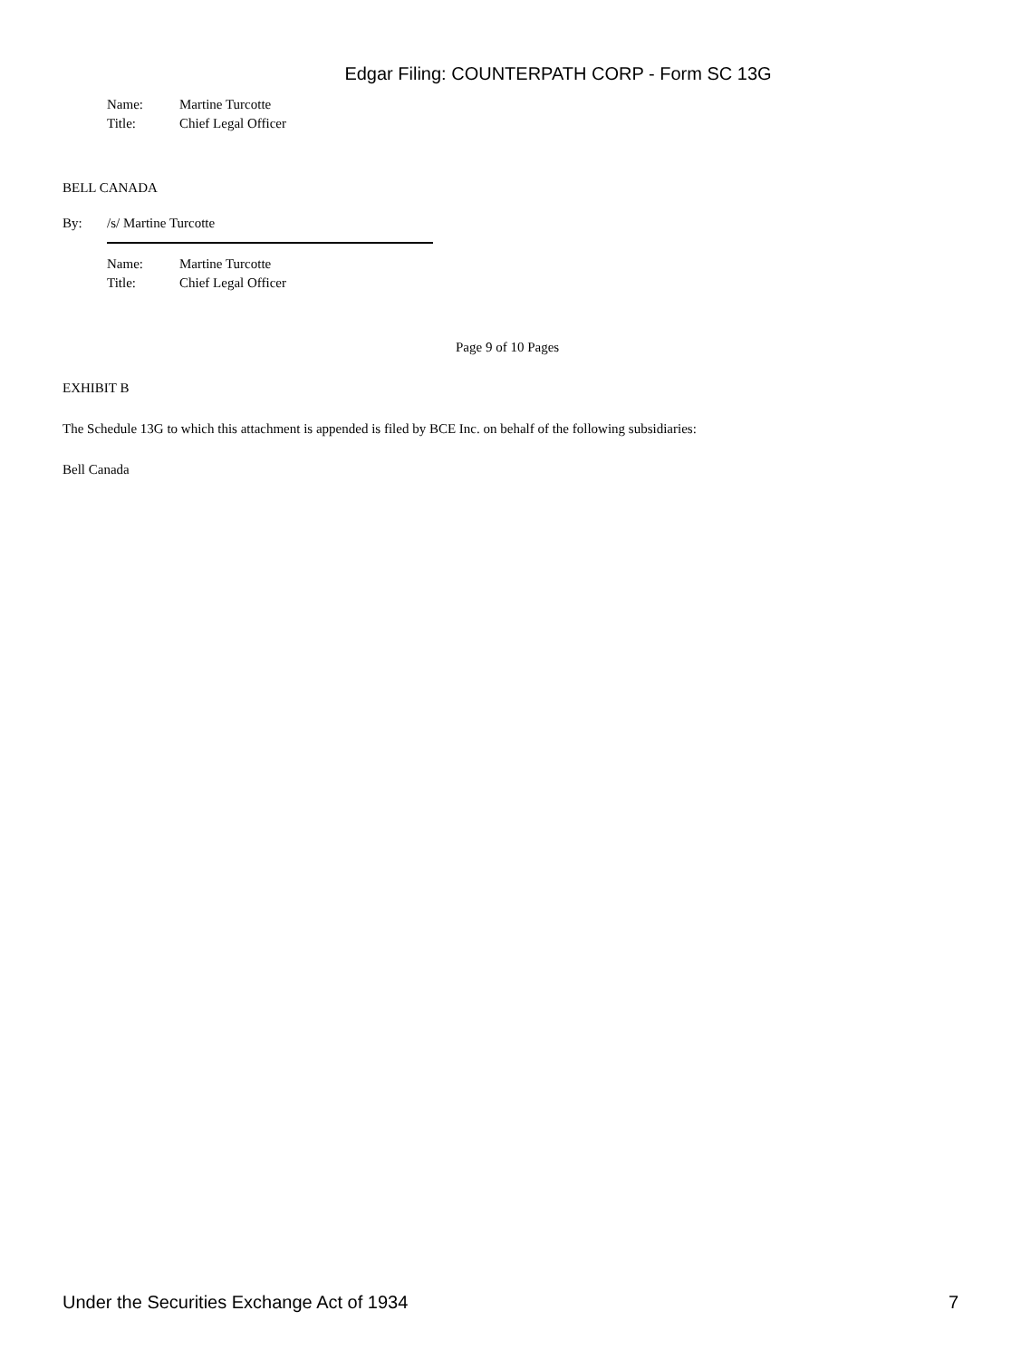Edgar Filing: COUNTERPATH CORP - Form SC 13G
Name: Martine Turcotte
Title: Chief Legal Officer
BELL CANADA
By: /s/ Martine Turcotte
Name: Martine Turcotte
Title: Chief Legal Officer
Page 9 of 10 Pages
EXHIBIT B
The Schedule 13G to which this attachment is appended is filed by BCE Inc. on behalf of the following subsidiaries:
Bell Canada
Under the Securities Exchange Act of 1934 7